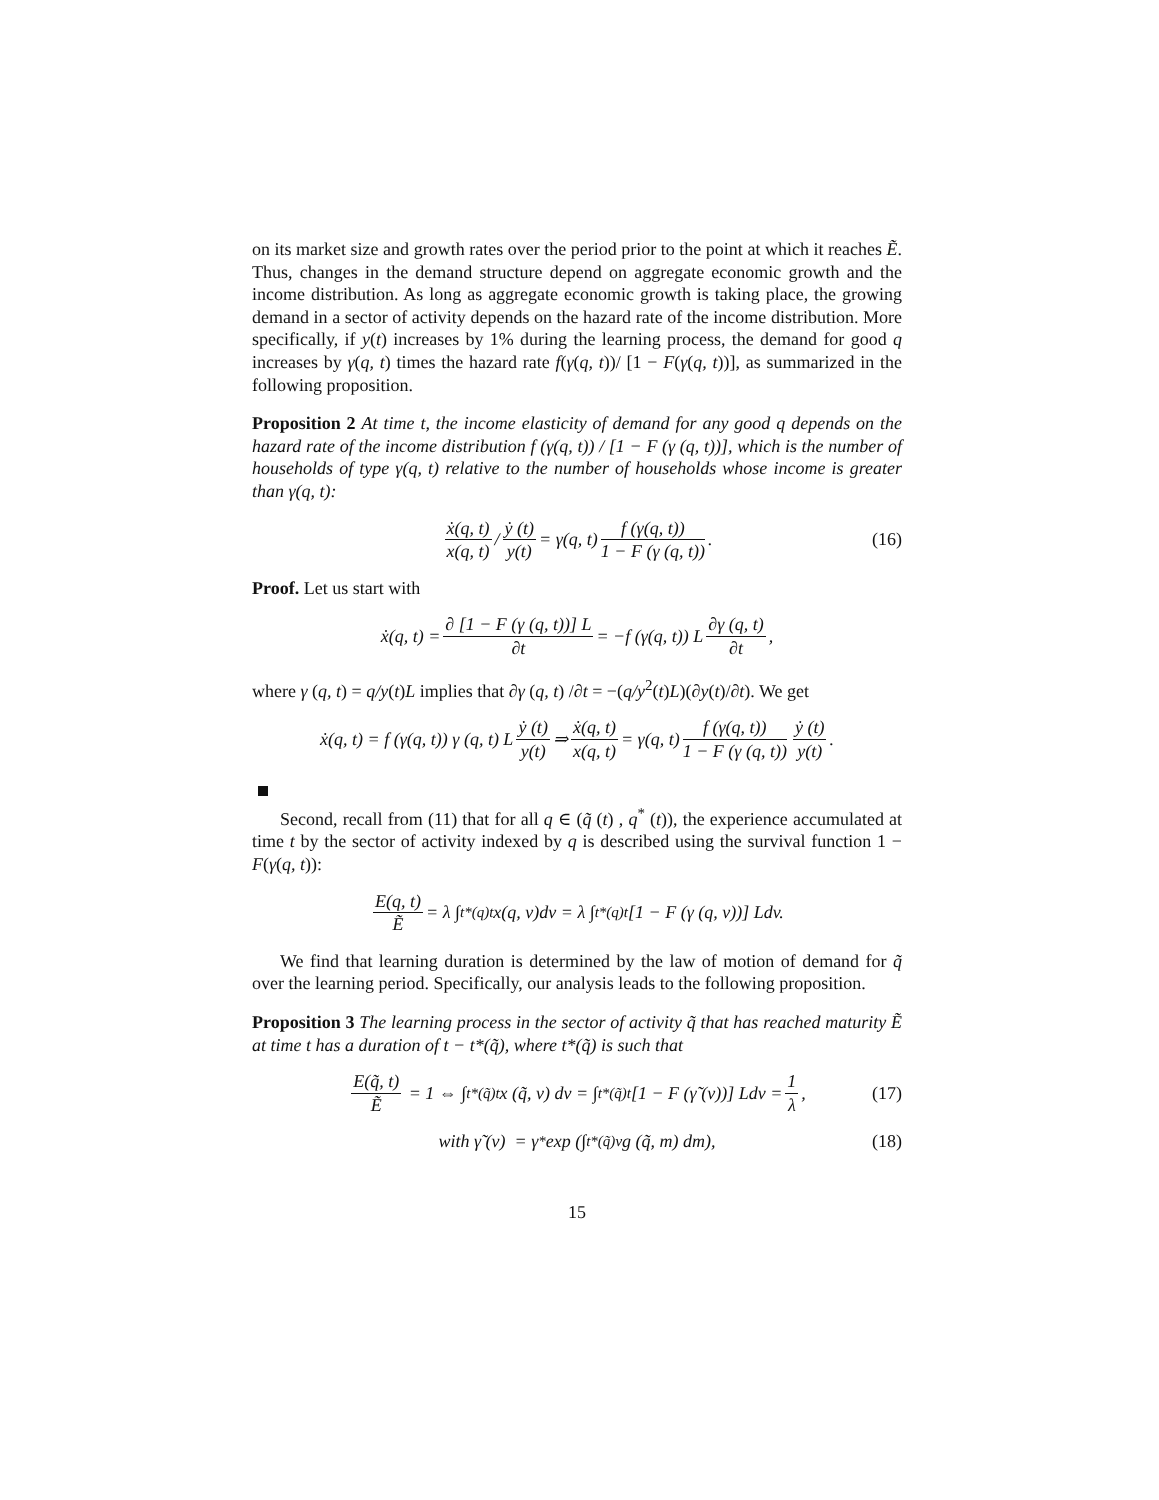on its market size and growth rates over the period prior to the point at which it reaches Ẽ. Thus, changes in the demand structure depend on aggregate economic growth and the income distribution. As long as aggregate economic growth is taking place, the growing demand in a sector of activity depends on the hazard rate of the income distribution. More specifically, if y(t) increases by 1% during the learning process, the demand for good q increases by γ(q, t) times the hazard rate f(γ(q, t))/ [1 − F(γ(q, t))], as summarized in the following proposition.
Proposition 2 At time t, the income elasticity of demand for any good q depends on the hazard rate of the income distribution f (γ(q, t)) / [1 − F (γ (q, t))], which is the number of households of type γ(q, t) relative to the number of households whose income is greater than γ(q, t):
ẋ(q, t) x(q, t) / ẏ (t) y(t) = γ(q, t) f (γ(q, t)) 1 − F (γ (q, t)). (16)
Proof. Let us start with
ẋ(q, t) = ∂ [1 − F (γ (q, t))] L ∂t = −f (γ(q, t)) L ∂γ (q, t) ∂t,
where γ (q, t) = q/y(t)L implies that ∂γ (q, t) /∂t = −(q/y<sup>2</sup>(t)L)(∂y(t)/∂t). We get
ẋ(q, t) = f (γ(q, t)) γ (q, t) L ẏ (t) y(t) ⇒ ẋ(q, t) x(q, t) = γ(q, t) f (γ(q, t)) 1 − F (γ (q, t)) ẏ (t) y(t).
Second, recall from (11) that for all q ∈ (q̃ (t) , q<sup>*</sup> (t)), the experience accumulated at time t by the sector of activity indexed by q is described using the survival function 1 − F(γ(q, t)):
E(q, t) Ẽ = λ ∫<sub>t*(q)</sub><sup>t</sup> x(q, v)dv = λ ∫<sub>t*(q)</sub><sup>t</sup> [1 − F (γ (q, v))] Ldv.
We find that learning duration is determined by the law of motion of demand for q̃ over the learning period. Specifically, our analysis leads to the following proposition.
Proposition 3 The learning process in the sector of activity q̃ that has reached maturity Ẽ at time t has a duration of t − t*(q̃), where t*(q̃) is such that
E(q̃, t) Ẽ = 1 ⇔ ∫<sub>t*(q̃)</sub><sup>t</sup> x (q̃, v) dv = ∫<sub>t*(q̃)</sub><sup>t</sup> [1 − F (γ̃ (v))] Ldv = 1 λ, (17)
with γ̃ (v) = γ<sup>*</sup> exp (∫<sub>t*(q̃)</sub><sup>v</sup> g (q̃, m) dm), (18)
15